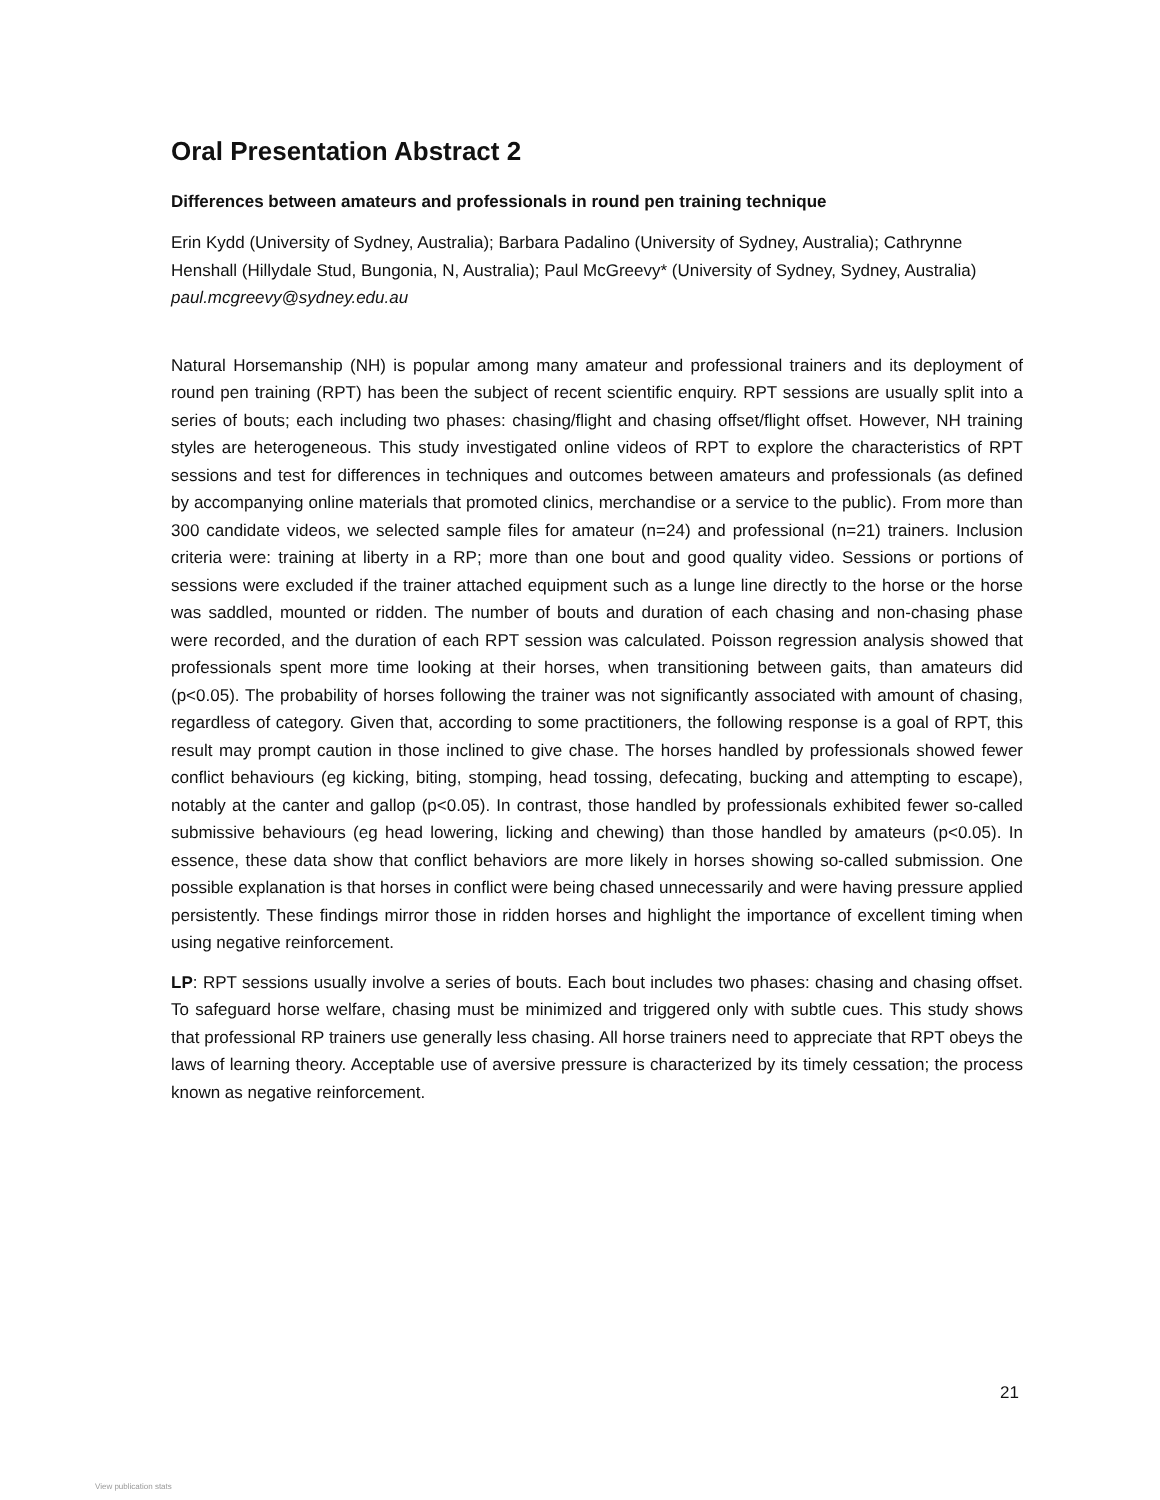Oral Presentation Abstract 2
Differences between amateurs and professionals in round pen training technique
Erin Kydd (University of Sydney, Australia); Barbara Padalino (University of Sydney, Australia); Cathrynne Henshall (Hillydale Stud, Bungonia, N, Australia); Paul McGreevy* (University of Sydney, Sydney, Australia)
paul.mcgreevy@sydney.edu.au
Natural Horsemanship (NH) is popular among many amateur and professional trainers and its deployment of round pen training (RPT) has been the subject of recent scientific enquiry. RPT sessions are usually split into a series of bouts; each including two phases: chasing/flight and chasing offset/flight offset. However, NH training styles are heterogeneous. This study investigated online videos of RPT to explore the characteristics of RPT sessions and test for differences in techniques and outcomes between amateurs and professionals (as defined by accompanying online materials that promoted clinics, merchandise or a service to the public). From more than 300 candidate videos, we selected sample files for amateur (n=24) and professional (n=21) trainers. Inclusion criteria were: training at liberty in a RP; more than one bout and good quality video. Sessions or portions of sessions were excluded if the trainer attached equipment such as a lunge line directly to the horse or the horse was saddled, mounted or ridden. The number of bouts and duration of each chasing and non-chasing phase were recorded, and the duration of each RPT session was calculated. Poisson regression analysis showed that professionals spent more time looking at their horses, when transitioning between gaits, than amateurs did (p<0.05). The probability of horses following the trainer was not significantly associated with amount of chasing, regardless of category. Given that, according to some practitioners, the following response is a goal of RPT, this result may prompt caution in those inclined to give chase. The horses handled by professionals showed fewer conflict behaviours (eg kicking, biting, stomping, head tossing, defecating, bucking and attempting to escape), notably at the canter and gallop (p<0.05). In contrast, those handled by professionals exhibited fewer so-called submissive behaviours (eg head lowering, licking and chewing) than those handled by amateurs (p<0.05). In essence, these data show that conflict behaviors are more likely in horses showing so-called submission. One possible explanation is that horses in conflict were being chased unnecessarily and were having pressure applied persistently. These findings mirror those in ridden horses and highlight the importance of excellent timing when using negative reinforcement.
LP: RPT sessions usually involve a series of bouts. Each bout includes two phases: chasing and chasing offset. To safeguard horse welfare, chasing must be minimized and triggered only with subtle cues. This study shows that professional RP trainers use generally less chasing. All horse trainers need to appreciate that RPT obeys the laws of learning theory. Acceptable use of aversive pressure is characterized by its timely cessation; the process known as negative reinforcement.
21
View publication stats